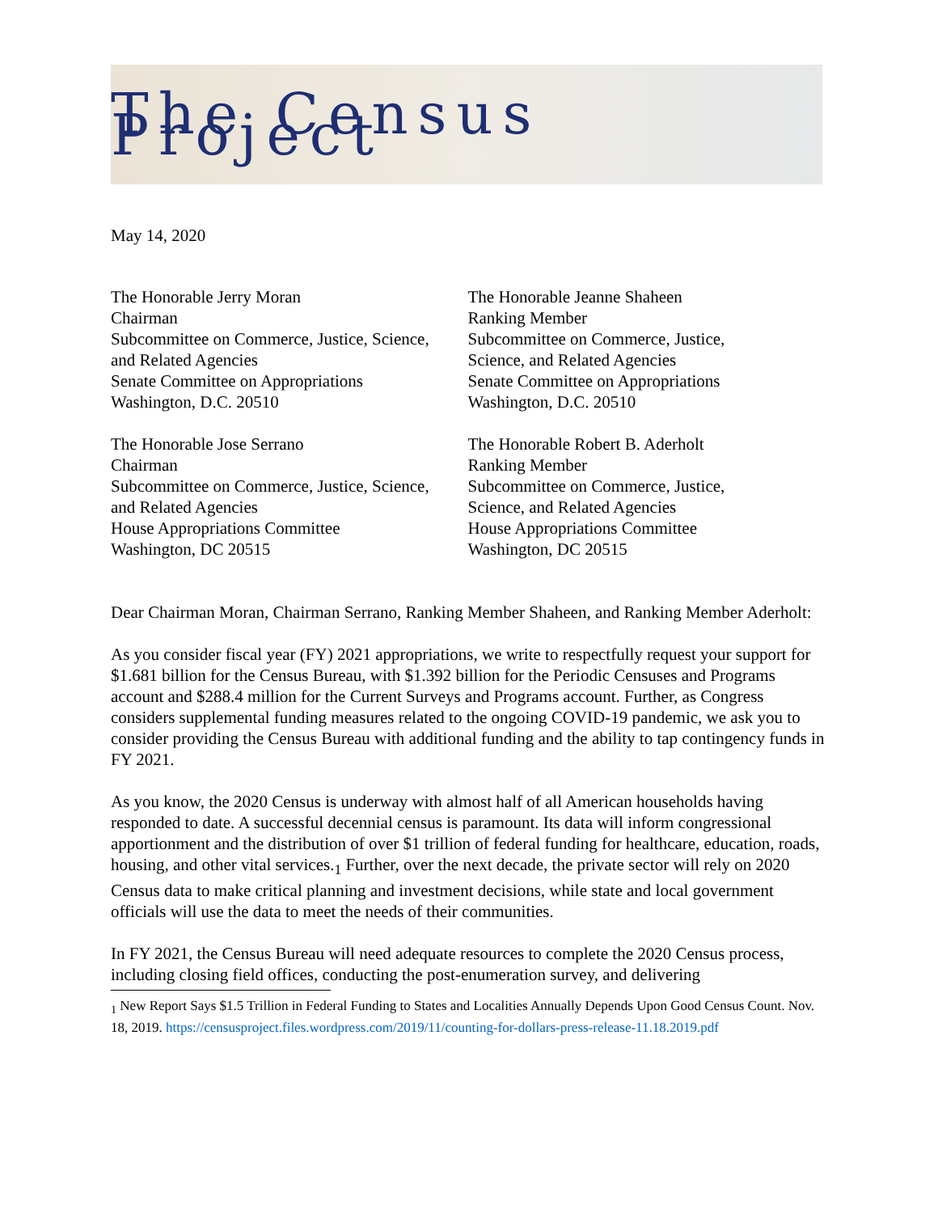The Census Project
May 14, 2020
The Honorable Jerry Moran
Chairman
Subcommittee on Commerce, Justice, Science,
and Related Agencies
Senate Committee on Appropriations
Washington, D.C. 20510
The Honorable Jose Serrano
Chairman
Subcommittee on Commerce, Justice, Science,
and Related Agencies
House Appropriations Committee
Washington, DC 20515
The Honorable Jeanne Shaheen
Ranking Member
Subcommittee on Commerce, Justice,
Science, and Related Agencies
Senate Committee on Appropriations
Washington, D.C. 20510
The Honorable Robert B. Aderholt
Ranking Member
Subcommittee on Commerce, Justice,
Science, and Related Agencies
House Appropriations Committee
Washington, DC 20515
Dear Chairman Moran, Chairman Serrano, Ranking Member Shaheen, and Ranking Member Aderholt:
As you consider fiscal year (FY) 2021 appropriations, we write to respectfully request your support for $1.681 billion for the Census Bureau, with $1.392 billion for the Periodic Censuses and Programs account and $288.4 million for the Current Surveys and Programs account. Further, as Congress considers supplemental funding measures related to the ongoing COVID-19 pandemic, we ask you to consider providing the Census Bureau with additional funding and the ability to tap contingency funds in FY 2021.
As you know, the 2020 Census is underway with almost half of all American households having responded to date. A successful decennial census is paramount. Its data will inform congressional apportionment and the distribution of over $1 trillion of federal funding for healthcare, education, roads, housing, and other vital services.<sub>1</sub> Further, over the next decade, the private sector will rely on 2020 Census data to make critical planning and investment decisions, while state and local government officials will use the data to meet the needs of their communities.
In FY 2021, the Census Bureau will need adequate resources to complete the 2020 Census process, including closing field offices, conducting the post-enumeration survey, and delivering
<sub>1</sub> New Report Says $1.5 Trillion in Federal Funding to States and Localities Annually Depends Upon Good Census Count. Nov. 18, 2019. https://censusproject.files.wordpress.com/2019/11/counting-for-dollars-press-release-11.18.2019.pdf